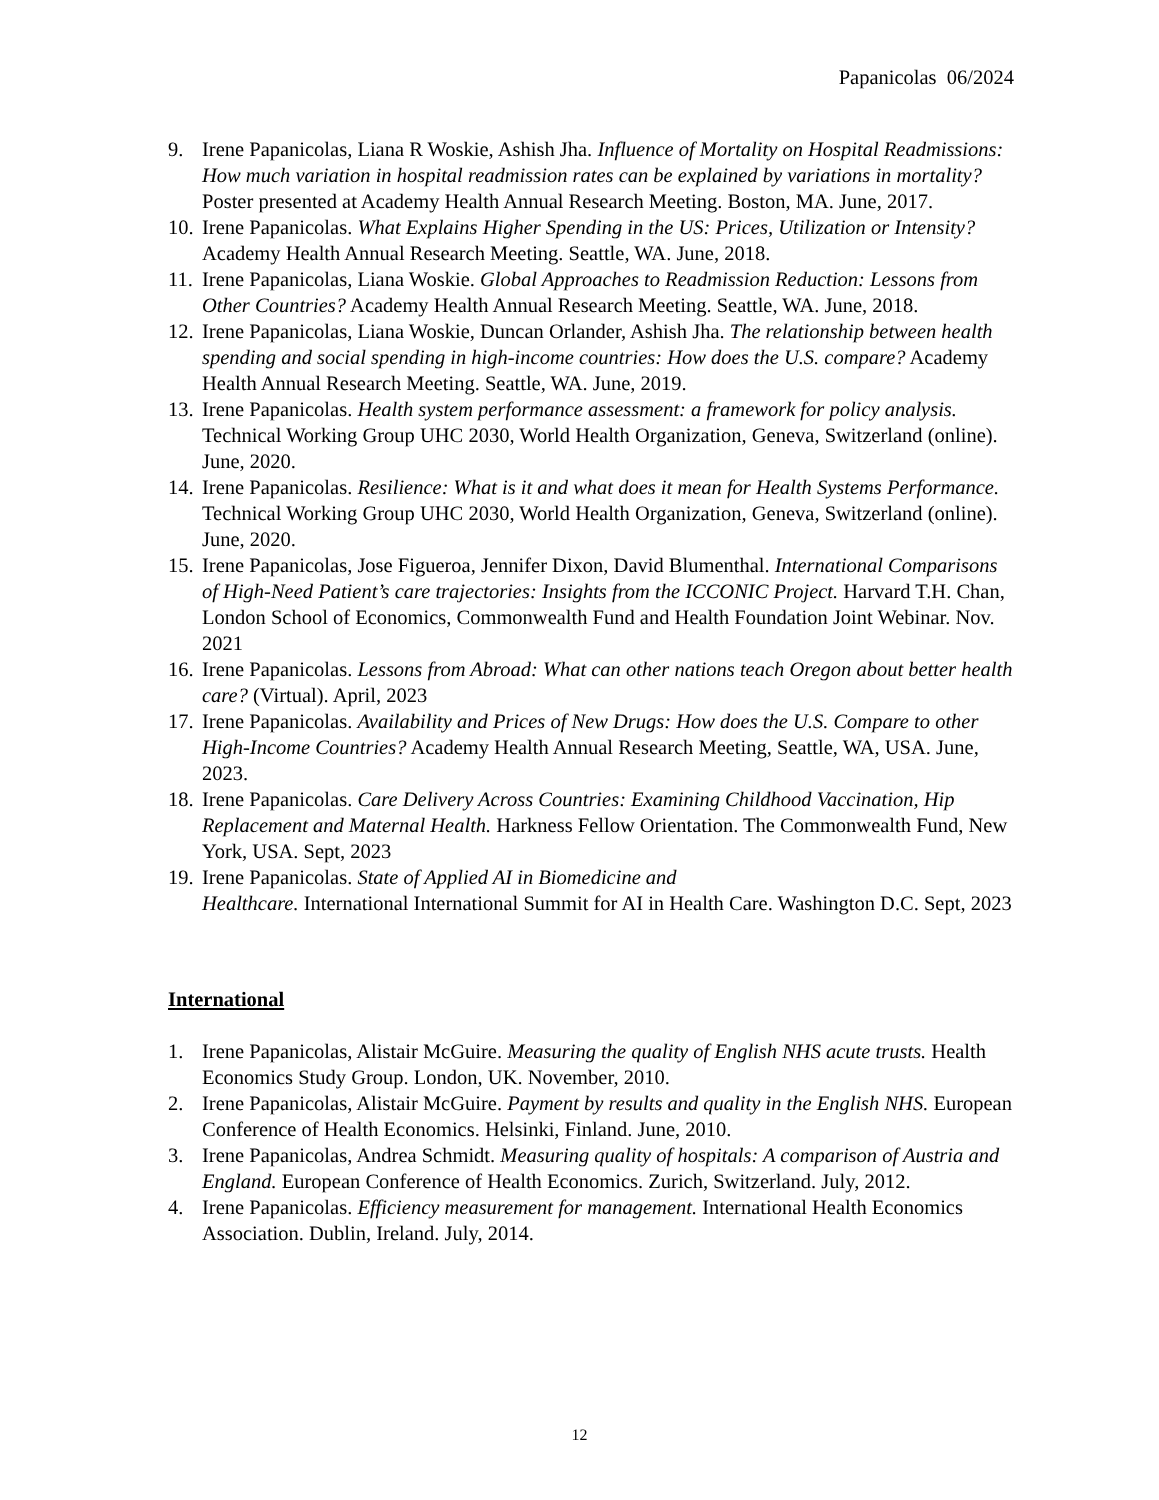Papanicolas 06/2024
9. Irene Papanicolas, Liana R Woskie, Ashish Jha. Influence of Mortality on Hospital Readmissions: How much variation in hospital readmission rates can be explained by variations in mortality? Poster presented at Academy Health Annual Research Meeting. Boston, MA. June, 2017.
10. Irene Papanicolas. What Explains Higher Spending in the US: Prices, Utilization or Intensity? Academy Health Annual Research Meeting. Seattle, WA. June, 2018.
11. Irene Papanicolas, Liana Woskie. Global Approaches to Readmission Reduction: Lessons from Other Countries? Academy Health Annual Research Meeting. Seattle, WA. June, 2018.
12. Irene Papanicolas, Liana Woskie, Duncan Orlander, Ashish Jha. The relationship between health spending and social spending in high-income countries: How does the U.S. compare? Academy Health Annual Research Meeting. Seattle, WA. June, 2019.
13. Irene Papanicolas. Health system performance assessment: a framework for policy analysis. Technical Working Group UHC 2030, World Health Organization, Geneva, Switzerland (online). June, 2020.
14. Irene Papanicolas. Resilience: What is it and what does it mean for Health Systems Performance. Technical Working Group UHC 2030, World Health Organization, Geneva, Switzerland (online). June, 2020.
15. Irene Papanicolas, Jose Figueroa, Jennifer Dixon, David Blumenthal. International Comparisons of High-Need Patient’s care trajectories: Insights from the ICCONIC Project. Harvard T.H. Chan, London School of Economics, Commonwealth Fund and Health Foundation Joint Webinar. Nov. 2021
16. Irene Papanicolas. Lessons from Abroad: What can other nations teach Oregon about better health care? (Virtual). April, 2023
17. Irene Papanicolas. Availability and Prices of New Drugs: How does the U.S. Compare to other High-Income Countries? Academy Health Annual Research Meeting, Seattle, WA, USA. June, 2023.
18. Irene Papanicolas. Care Delivery Across Countries: Examining Childhood Vaccination, Hip Replacement and Maternal Health. Harkness Fellow Orientation. The Commonwealth Fund, New York, USA. Sept, 2023
19. Irene Papanicolas. State of Applied AI in Biomedicine and
Healthcare. International International Summit for AI in Health Care. Washington D.C. Sept, 2023
International
1. Irene Papanicolas, Alistair McGuire. Measuring the quality of English NHS acute trusts. Health Economics Study Group. London, UK. November, 2010.
2. Irene Papanicolas, Alistair McGuire. Payment by results and quality in the English NHS. European Conference of Health Economics. Helsinki, Finland. June, 2010.
3. Irene Papanicolas, Andrea Schmidt. Measuring quality of hospitals: A comparison of Austria and England. European Conference of Health Economics. Zurich, Switzerland. July, 2012.
4. Irene Papanicolas. Efficiency measurement for management. International Health Economics Association. Dublin, Ireland. July, 2014.
12